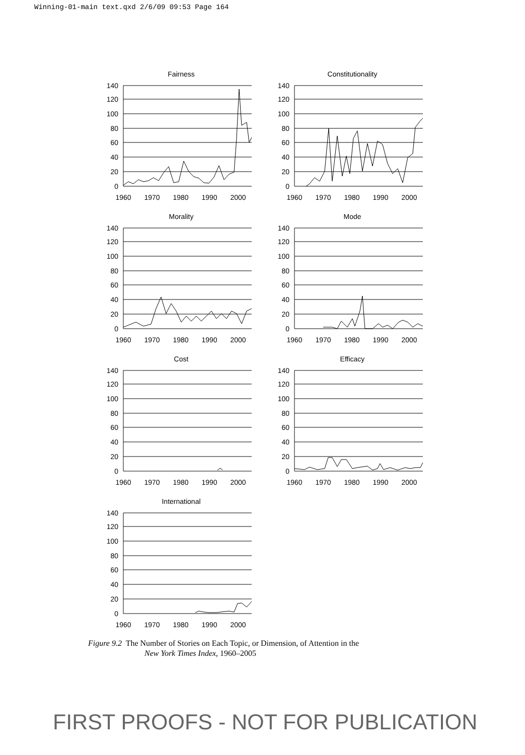Winning-01-main text.qxd 2/6/09 09:53 Page 164
Fairness
0
20
40
60
80
100
120
140
1960
1970
1980
1990
2000
Constitutionality
0
20
40
60
80
100
120
140
1960
1970
1980
1990
2000
Morality
0
20
40
60
80
100
120
140
1960
1970
1980
1990
2000
Mode
0
20
40
60
80
100
120
140
1960
1970
1980
1990
2000
Cost
0
20
40
60
80
100
120
140
1960
1970
1980
1990
2000
Efficacy
0
20
40
60
80
100
120
140
1960
1970
1980
1990
2000
International
0
20
40
60
80
100
120
140
1960
1970
1980
1990
2000
Figure 9.2 The Number of Stories on Each Topic, or Dimension, of Attention in the
New York Times Index, 1960–2005
FIRST PROOFS - NOT FOR PUBLICATION